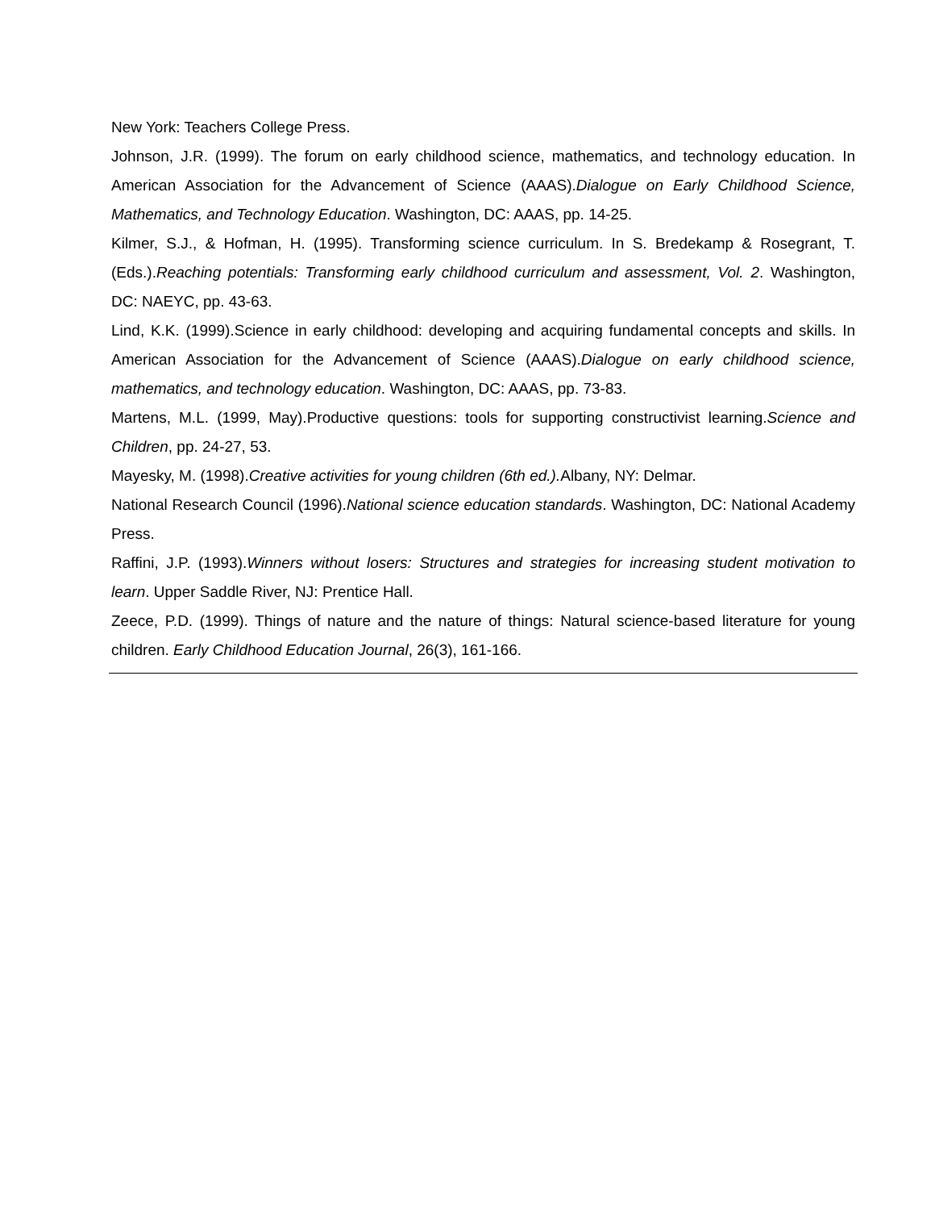New York: Teachers College Press.
Johnson, J.R. (1999). The forum on early childhood science, mathematics, and technology education. In American Association for the Advancement of Science (AAAS).Dialogue on Early Childhood Science, Mathematics, and Technology Education. Washington, DC: AAAS, pp. 14-25.
Kilmer, S.J., & Hofman, H. (1995). Transforming science curriculum. In S. Bredekamp & Rosegrant, T. (Eds.).Reaching potentials: Transforming early childhood curriculum and assessment, Vol. 2. Washington, DC: NAEYC, pp. 43-63.
Lind, K.K. (1999).Science in early childhood: developing and acquiring fundamental concepts and skills. In American Association for the Advancement of Science (AAAS).Dialogue on early childhood science, mathematics, and technology education. Washington, DC: AAAS, pp. 73-83.
Martens, M.L. (1999, May).Productive questions: tools for supporting constructivist learning.Science and Children, pp. 24-27, 53.
Mayesky, M. (1998).Creative activities for young children (6th ed.). Albany, NY: Delmar.
National Research Council (1996).National science education standards. Washington, DC: National Academy Press.
Raffini, J.P. (1993).Winners without losers: Structures and strategies for increasing student motivation to learn. Upper Saddle River, NJ: Prentice Hall.
Zeece, P.D. (1999). Things of nature and the nature of things: Natural science-based literature for young children. Early Childhood Education Journal, 26(3), 161-166.